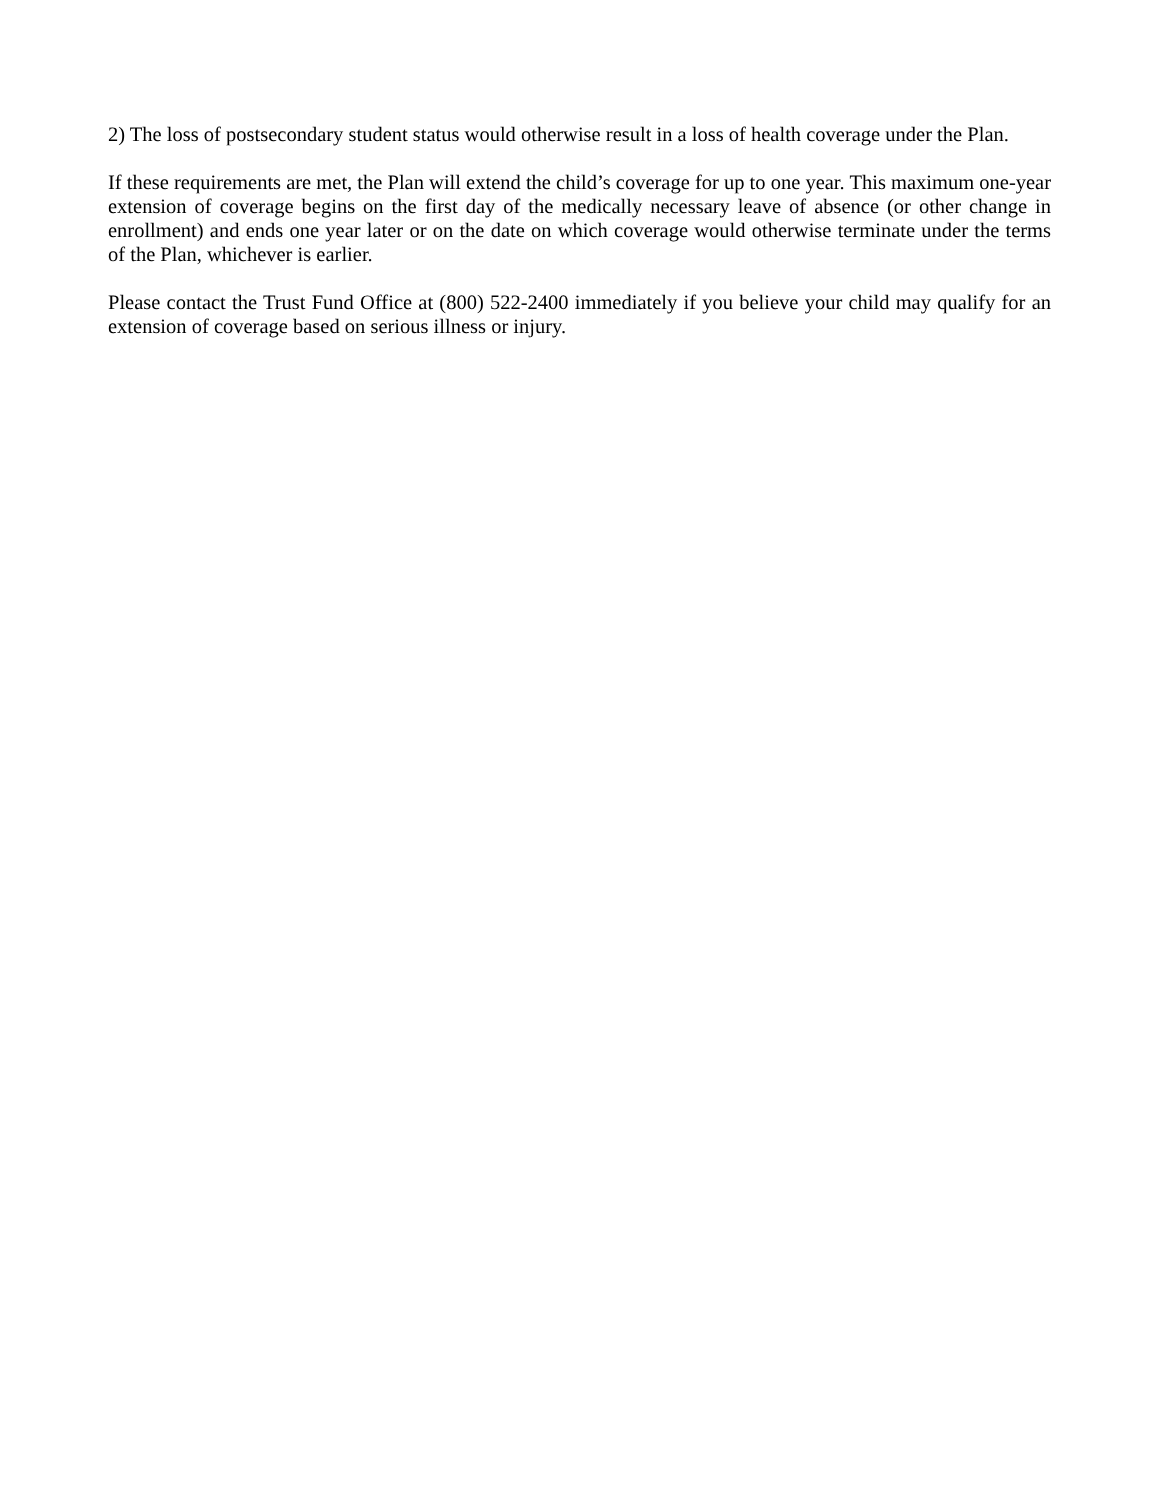2) The loss of postsecondary student status would otherwise result in a loss of health coverage under the Plan.
If these requirements are met, the Plan will extend the child’s coverage for up to one year. This maximum one-year extension of coverage begins on the first day of the medically necessary leave of absence (or other change in enrollment) and ends one year later or on the date on which coverage would otherwise terminate under the terms of the Plan, whichever is earlier.
Please contact the Trust Fund Office at (800) 522-2400 immediately if you believe your child may qualify for an extension of coverage based on serious illness or injury.